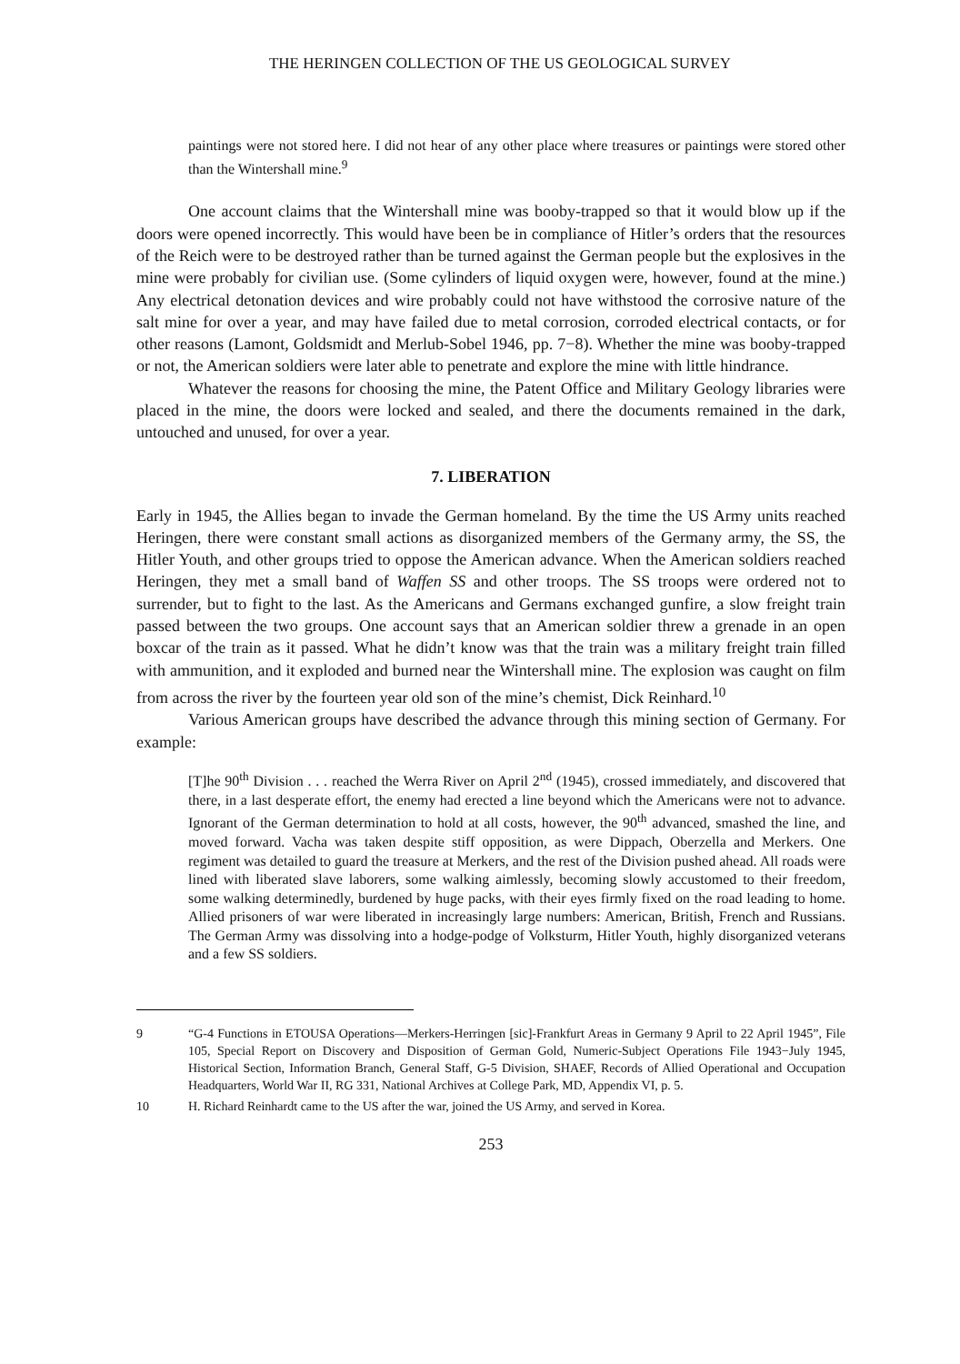THE HERINGEN COLLECTION OF THE US GEOLOGICAL SURVEY
paintings were not stored here. I did not hear of any other place where treasures or paintings were stored other than the Wintershall mine.<sup>9</sup>
One account claims that the Wintershall mine was booby-trapped so that it would blow up if the doors were opened incorrectly. This would have been be in compliance of Hitler’s orders that the resources of the Reich were to be destroyed rather than be turned against the German people but the explosives in the mine were probably for civilian use. (Some cylinders of liquid oxygen were, however, found at the mine.) Any electrical detonation devices and wire probably could not have withstood the corrosive nature of the salt mine for over a year, and may have failed due to metal corrosion, corroded electrical contacts, or for other reasons (Lamont, Goldsmidt and Merlub-Sobel 1946, pp. 7−8). Whether the mine was booby-trapped or not, the American soldiers were later able to penetrate and explore the mine with little hindrance.
Whatever the reasons for choosing the mine, the Patent Office and Military Geology libraries were placed in the mine, the doors were locked and sealed, and there the documents remained in the dark, untouched and unused, for over a year.
7. LIBERATION
Early in 1945, the Allies began to invade the German homeland. By the time the US Army units reached Heringen, there were constant small actions as disorganized members of the Germany army, the SS, the Hitler Youth, and other groups tried to oppose the American advance. When the American soldiers reached Heringen, they met a small band of Waffen SS and other troops. The SS troops were ordered not to surrender, but to fight to the last. As the Americans and Germans exchanged gunfire, a slow freight train passed between the two groups. One account says that an American soldier threw a grenade in an open boxcar of the train as it passed. What he didn’t know was that the train was a military freight train filled with ammunition, and it exploded and burned near the Wintershall mine. The explosion was caught on film from across the river by the fourteen year old son of the mine’s chemist, Dick Reinhard.<sup>10</sup>
Various American groups have described the advance through this mining section of Germany. For example:
[T]he 90<sup>th</sup> Division . . . reached the Werra River on April 2<sup>nd</sup> (1945), crossed immediately, and discovered that there, in a last desperate effort, the enemy had erected a line beyond which the Americans were not to advance. Ignorant of the German determination to hold at all costs, however, the 90<sup>th</sup> advanced, smashed the line, and moved forward. Vacha was taken despite stiff opposition, as were Dippach, Oberzella and Merkers. One regiment was detailed to guard the treasure at Merkers, and the rest of the Division pushed ahead. All roads were lined with liberated slave laborers, some walking aimlessly, becoming slowly accustomed to their freedom, some walking determinedly, burdened by huge packs, with their eyes firmly fixed on the road leading to home. Allied prisoners of war were liberated in increasingly large numbers: American, British, French and Russians. The German Army was dissolving into a hodge-podge of Volksturm, Hitler Youth, highly disorganized veterans and a few SS soldiers.
9 “G-4 Functions in ETOUSA Operations—Merkers-Herringen [sic]-Frankfurt Areas in Germany 9 April to 22 April 1945”, File 105, Special Report on Discovery and Disposition of German Gold, Numeric-Subject Operations File 1943−July 1945, Historical Section, Information Branch, General Staff, G-5 Division, SHAEF, Records of Allied Operational and Occupation Headquarters, World War II, RG 331, National Archives at College Park, MD, Appendix VI, p. 5.
10 H. Richard Reinhardt came to the US after the war, joined the US Army, and served in Korea.
253